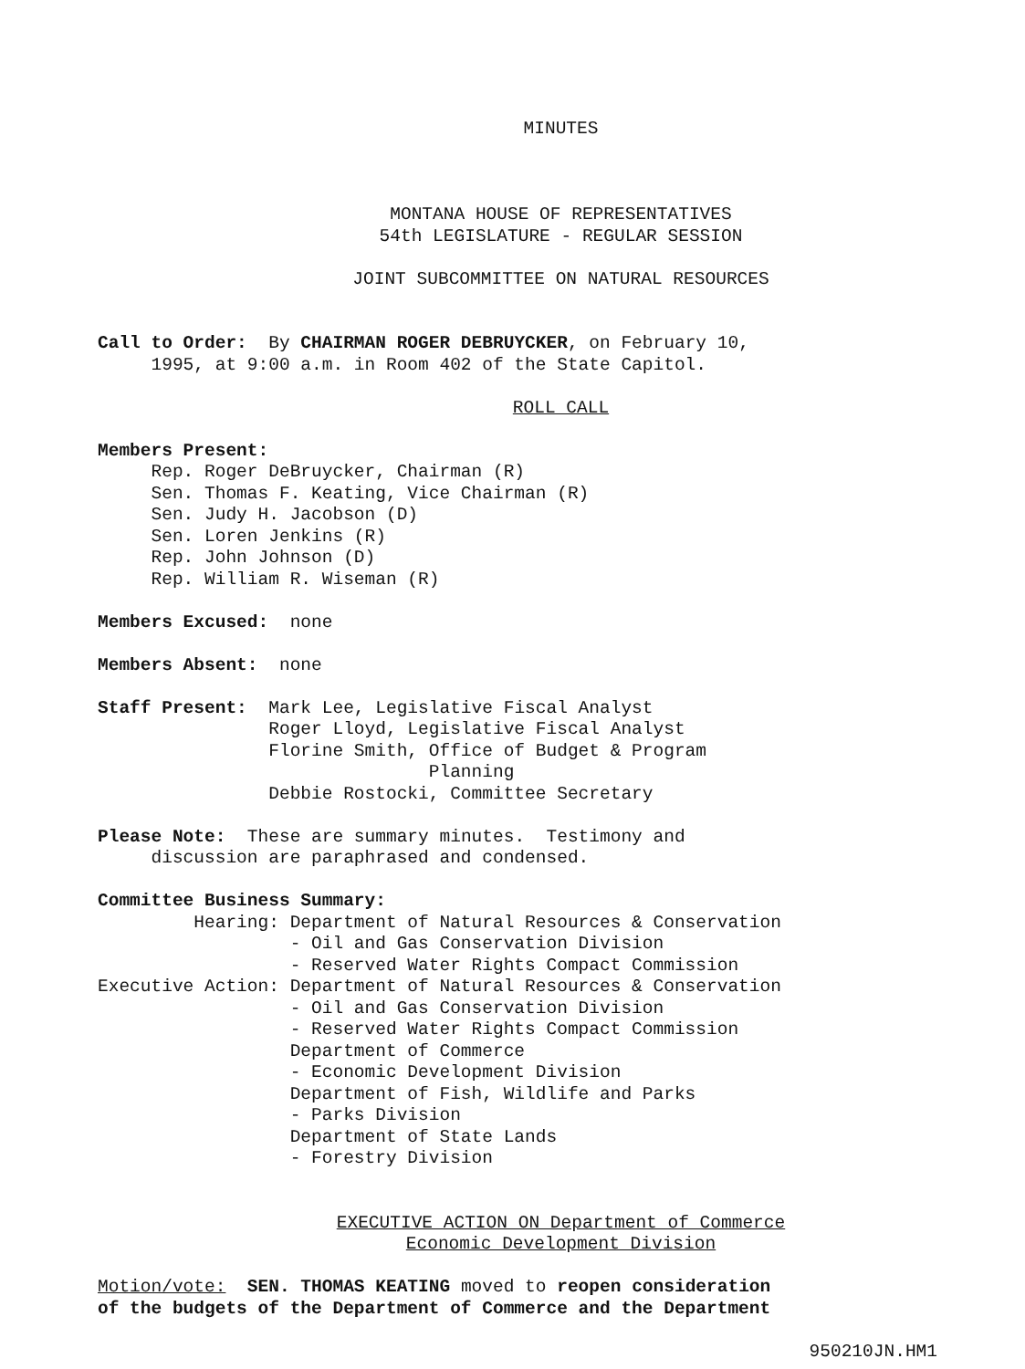MINUTES
MONTANA HOUSE OF REPRESENTATIVES
54th LEGISLATURE - REGULAR SESSION
JOINT SUBCOMMITTEE ON NATURAL RESOURCES
Call to Order: By CHAIRMAN ROGER DEBRUYCKER, on February 10,
1995, at 9:00 a.m. in Room 402 of the State Capitol.
ROLL CALL
Members Present:
Rep. Roger DeBruycker, Chairman (R)
Sen. Thomas F. Keating, Vice Chairman (R)
Sen. Judy H. Jacobson (D)
Sen. Loren Jenkins (R)
Rep. John Johnson (D)
Rep. William R. Wiseman (R)
Members Excused: none
Members Absent: none
Staff Present: Mark Lee, Legislative Fiscal Analyst
Roger Lloyd, Legislative Fiscal Analyst
Florine Smith, Office of Budget & Program
Planning
Debbie Rostocki, Committee Secretary
Please Note: These are summary minutes. Testimony and
discussion are paraphrased and condensed.
Committee Business Summary:
Hearing: Department of Natural Resources & Conservation
- Oil and Gas Conservation Division
- Reserved Water Rights Compact Commission
Executive Action: Department of Natural Resources & Conservation
- Oil and Gas Conservation Division
- Reserved Water Rights Compact Commission
Department of Commerce
- Economic Development Division
Department of Fish, Wildlife and Parks
- Parks Division
Department of State Lands
- Forestry Division
EXECUTIVE ACTION ON Department of Commerce
Economic Development Division
Motion/vote: SEN. THOMAS KEATING moved to reopen consideration
of the budgets of the Department of Commerce and the Department
950210JN.HM1